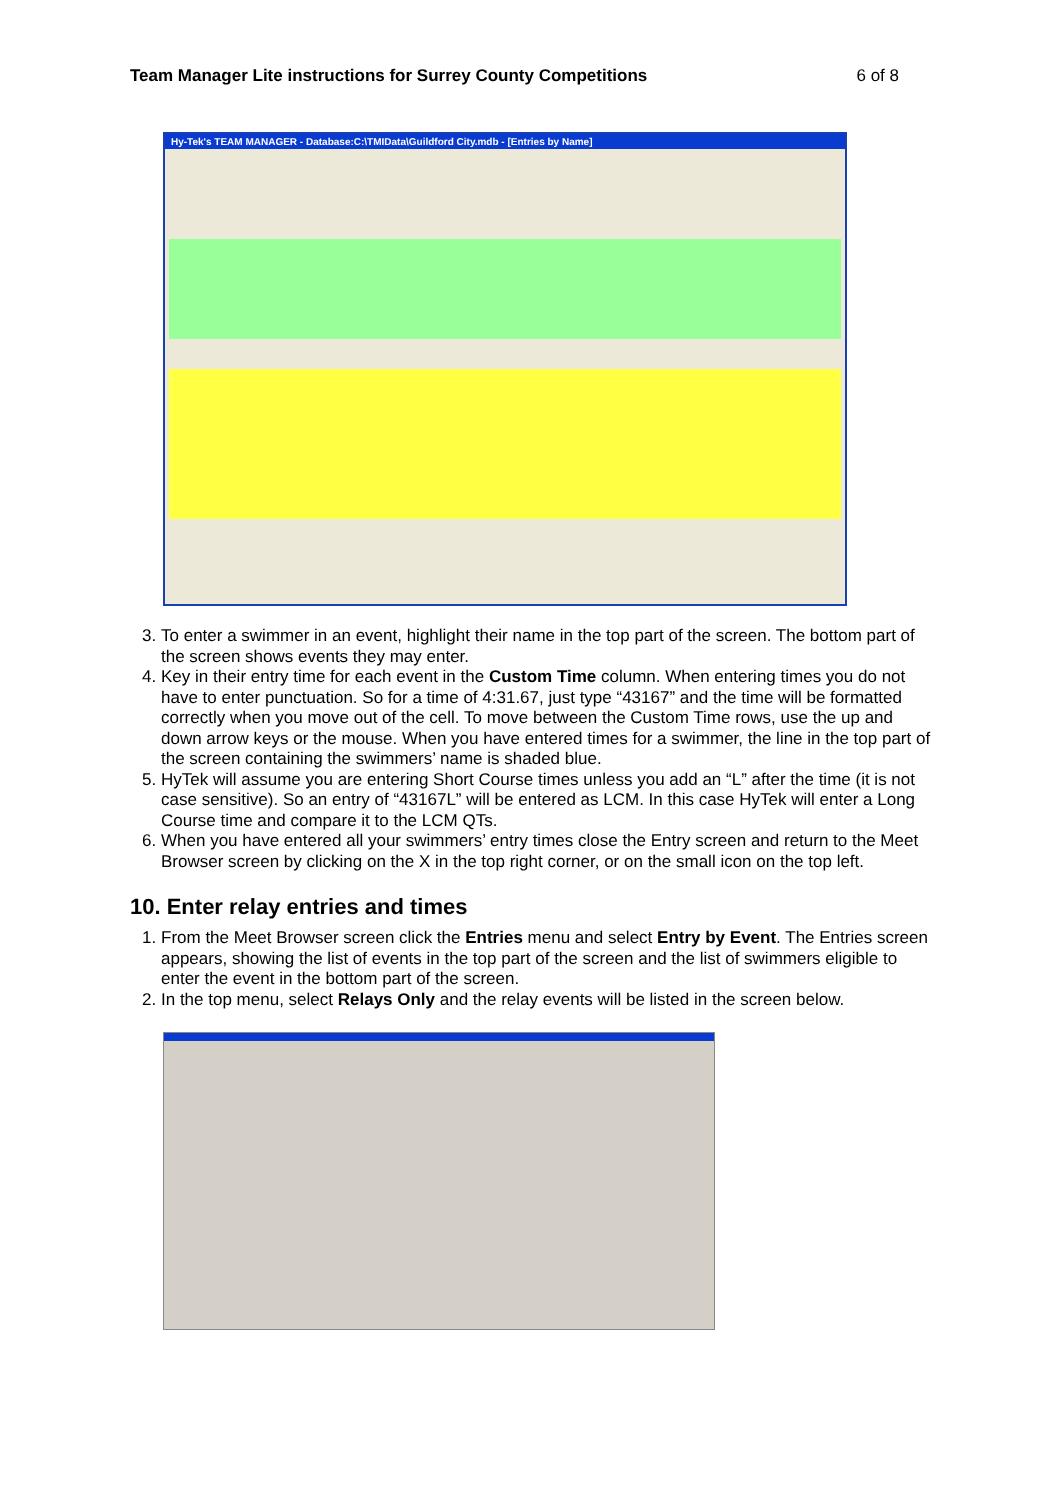Team Manager Lite instructions for Surrey County Competitions 6 of 8
Hy-Tek's TEAM MANAGER - Database:C:\TMIData\Guildford City.mdb - [Entries by Name]
3. To enter a swimmer in an event, highlight their name in the top part of the screen. The bottom part of the screen shows events they may enter.
4. Key in their entry time for each event in the Custom Time column. When entering times you do not have to enter punctuation. So for a time of 4:31.67, just type “43167” and the time will be formatted correctly when you move out of the cell. To move between the Custom Time rows, use the up and down arrow keys or the mouse. When you have entered times for a swimmer, the line in the top part of the screen containing the swimmers’ name is shaded blue.
5. HyTek will assume you are entering Short Course times unless you add an “L” after the time (it is not case sensitive). So an entry of “43167L” will be entered as LCM. In this case HyTek will enter a Long Course time and compare it to the LCM QTs.
6. When you have entered all your swimmers’ entry times close the Entry screen and return to the Meet Browser screen by clicking on the X in the top right corner, or on the small icon on the top left.
10. Enter relay entries and times
1. From the Meet Browser screen click the Entries menu and select Entry by Event. The Entries screen appears, showing the list of events in the top part of the screen and the list of swimmers eligible to enter the event in the bottom part of the screen.
2. In the top menu, select Relays Only and the relay events will be listed in the screen below.